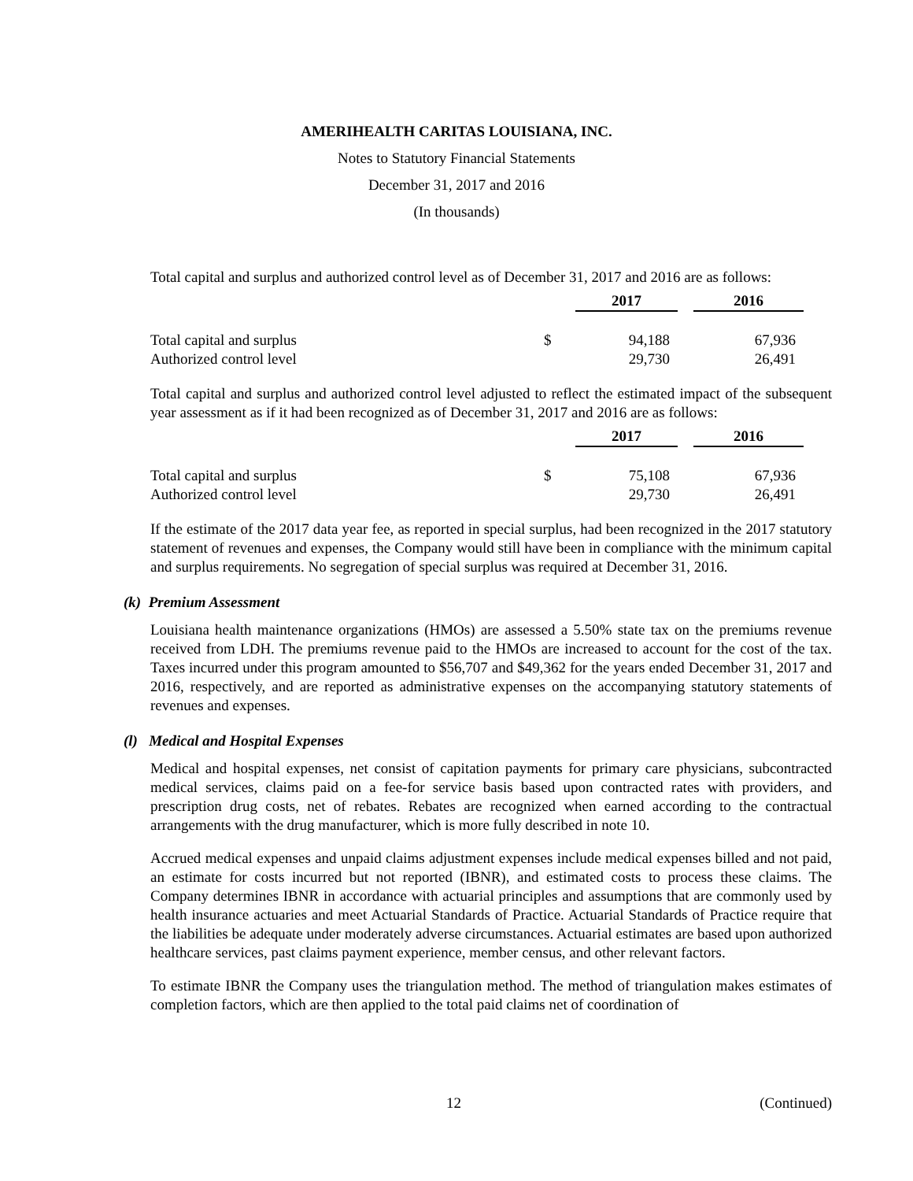AMERIHEALTH CARITAS LOUISIANA, INC.
Notes to Statutory Financial Statements
December 31, 2017 and 2016
(In thousands)
Total capital and surplus and authorized control level as of December 31, 2017 and 2016 are as follows:
| | | 2017 | 2016 |
| Total capital and surplus | $ | 94,188 | 67,936 |
| Authorized control level | | 29,730 | 26,491 |
Total capital and surplus and authorized control level adjusted to reflect the estimated impact of the subsequent year assessment as if it had been recognized as of December 31, 2017 and 2016 are as follows:
| | | 2017 | 2016 |
| Total capital and surplus | $ | 75,108 | 67,936 |
| Authorized control level | | 29,730 | 26,491 |
If the estimate of the 2017 data year fee, as reported in special surplus, had been recognized in the 2017 statutory statement of revenues and expenses, the Company would still have been in compliance with the minimum capital and surplus requirements. No segregation of special surplus was required at December 31, 2016.
(k) Premium Assessment
Louisiana health maintenance organizations (HMOs) are assessed a 5.50% state tax on the premiums revenue received from LDH. The premiums revenue paid to the HMOs are increased to account for the cost of the tax. Taxes incurred under this program amounted to $56,707 and $49,362 for the years ended December 31, 2017 and 2016, respectively, and are reported as administrative expenses on the accompanying statutory statements of revenues and expenses.
(l) Medical and Hospital Expenses
Medical and hospital expenses, net consist of capitation payments for primary care physicians, subcontracted medical services, claims paid on a fee-for service basis based upon contracted rates with providers, and prescription drug costs, net of rebates. Rebates are recognized when earned according to the contractual arrangements with the drug manufacturer, which is more fully described in note 10.
Accrued medical expenses and unpaid claims adjustment expenses include medical expenses billed and not paid, an estimate for costs incurred but not reported (IBNR), and estimated costs to process these claims. The Company determines IBNR in accordance with actuarial principles and assumptions that are commonly used by health insurance actuaries and meet Actuarial Standards of Practice. Actuarial Standards of Practice require that the liabilities be adequate under moderately adverse circumstances. Actuarial estimates are based upon authorized healthcare services, past claims payment experience, member census, and other relevant factors.
To estimate IBNR the Company uses the triangulation method. The method of triangulation makes estimates of completion factors, which are then applied to the total paid claims net of coordination of
12 (Continued)